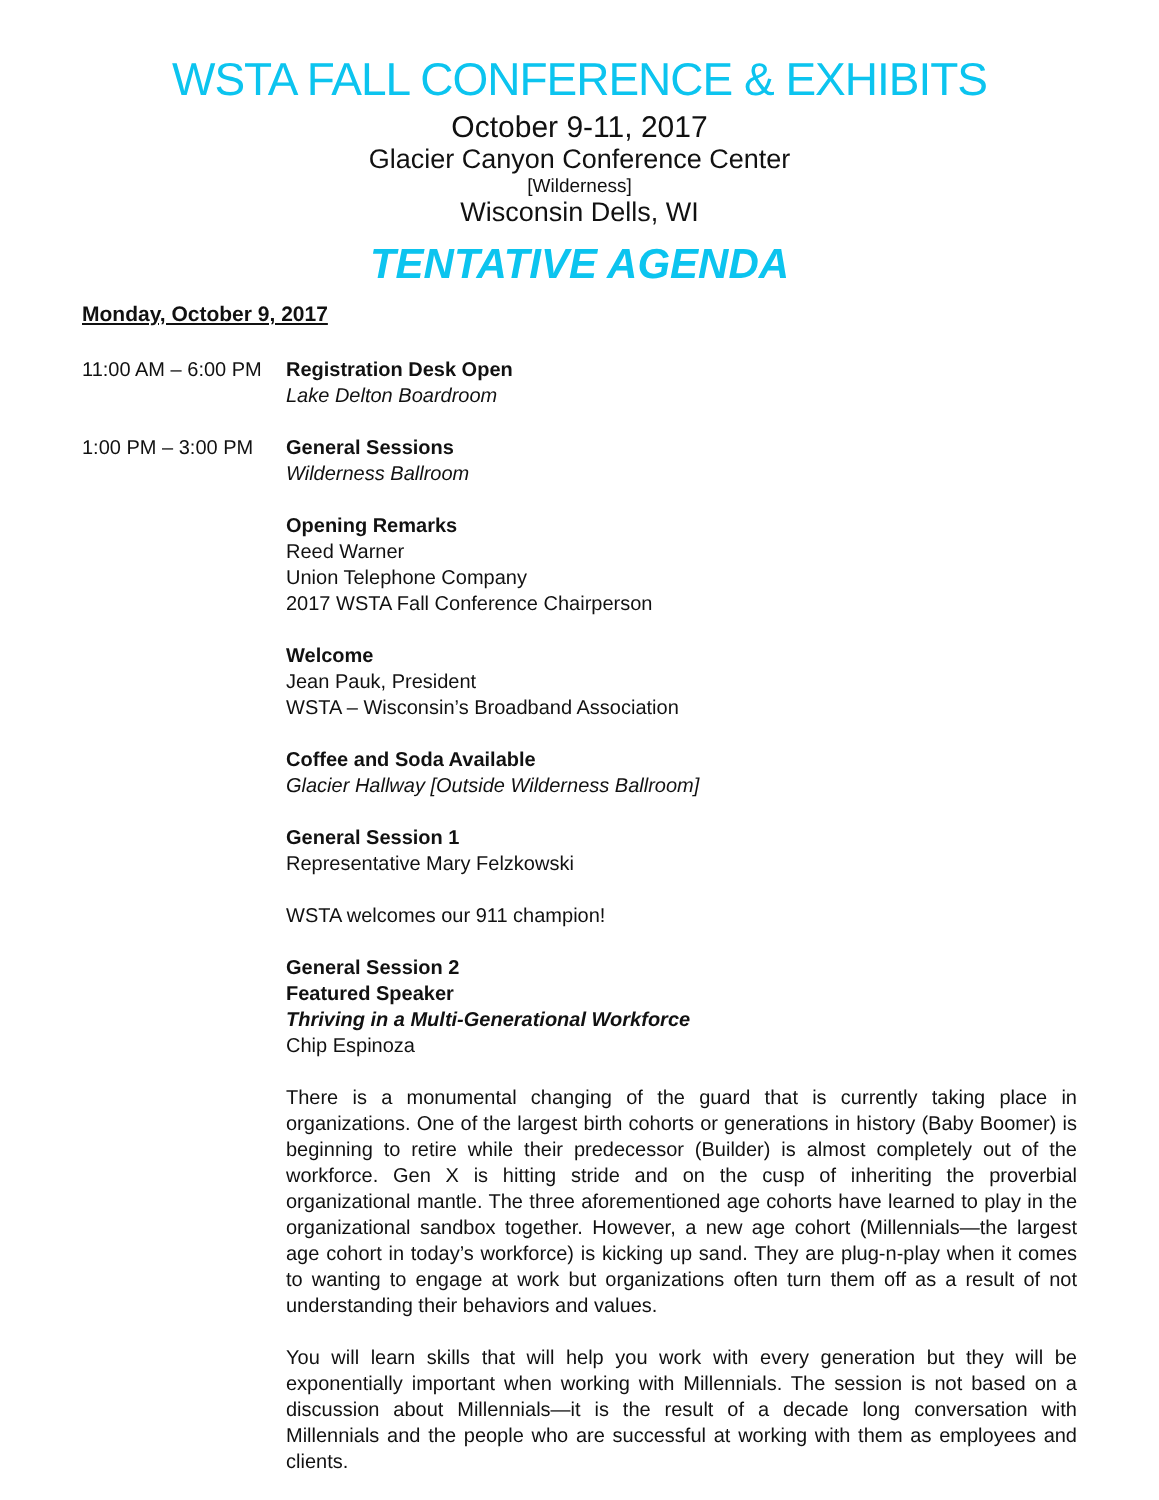WSTA FALL CONFERENCE & EXHIBITS
October 9-11, 2017
Glacier Canyon Conference Center
[Wilderness]
Wisconsin Dells, WI
TENTATIVE AGENDA
Monday, October 9, 2017
11:00 AM – 6:00 PM
Registration Desk Open
Lake Delton Boardroom
1:00 PM – 3:00 PM General Sessions
Wilderness Ballroom
Opening Remarks
Reed Warner
Union Telephone Company
2017 WSTA Fall Conference Chairperson
Welcome
Jean Pauk, President
WSTA – Wisconsin’s Broadband Association
Coffee and Soda Available
Glacier Hallway [Outside Wilderness Ballroom]
General Session 1
Representative Mary Felzkowski
WSTA welcomes our 911 champion!
General Session 2
Featured Speaker
Thriving in a Multi-Generational Workforce
Chip Espinoza
There is a monumental changing of the guard that is currently taking place in organizations. One of the largest birth cohorts or generations in history (Baby Boomer) is beginning to retire while their predecessor (Builder) is almost completely out of the workforce. Gen X is hitting stride and on the cusp of inheriting the proverbial organizational mantle. The three aforementioned age cohorts have learned to play in the organizational sandbox together. However, a new age cohort (Millennials—the largest age cohort in today’s workforce) is kicking up sand. They are plug-n-play when it comes to wanting to engage at work but organizations often turn them off as a result of not understanding their behaviors and values.
You will learn skills that will help you work with every generation but they will be exponentially important when working with Millennials. The session is not based on a discussion about Millennials—it is the result of a decade long conversation with Millennials and the people who are successful at working with them as employees and clients.